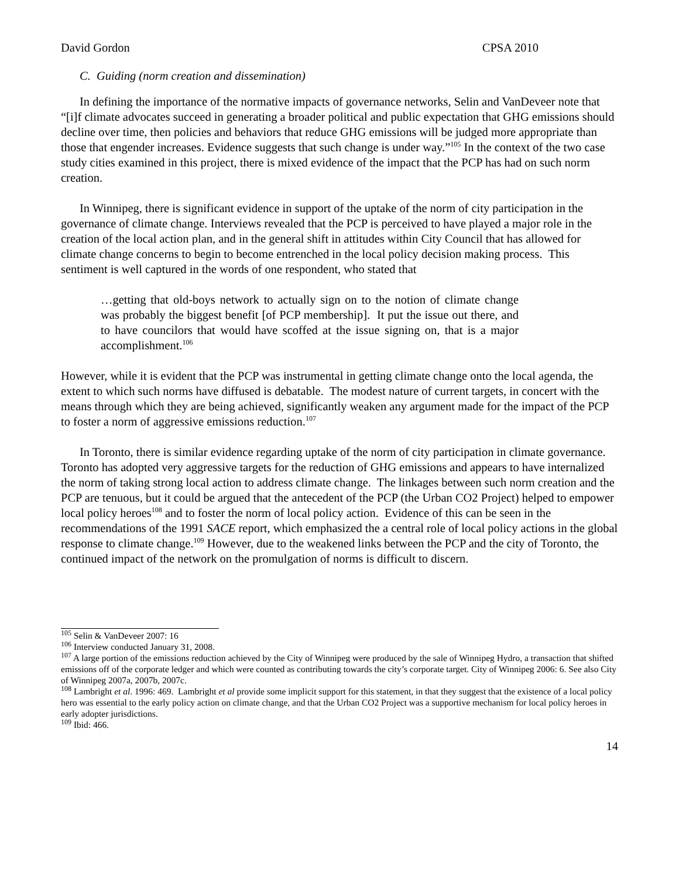David Gordon CPSA 2010
C. Guiding (norm creation and dissemination)
In defining the importance of the normative impacts of governance networks, Selin and VanDeveer note that “[i]f climate advocates succeed in generating a broader political and public expectation that GHG emissions should decline over time, then policies and behaviors that reduce GHG emissions will be judged more appropriate than those that engender increases. Evidence suggests that such change is under way.”<sup>105</sup> In the context of the two case study cities examined in this project, there is mixed evidence of the impact that the PCP has had on such norm creation.
In Winnipeg, there is significant evidence in support of the uptake of the norm of city participation in the governance of climate change. Interviews revealed that the PCP is perceived to have played a major role in the creation of the local action plan, and in the general shift in attitudes within City Council that has allowed for climate change concerns to begin to become entrenched in the local policy decision making process. This sentiment is well captured in the words of one respondent, who stated that
…getting that old-boys network to actually sign on to the notion of climate change was probably the biggest benefit [of PCP membership]. It put the issue out there, and to have councilors that would have scoffed at the issue signing on, that is a major accomplishment.<sup>106</sup>
However, while it is evident that the PCP was instrumental in getting climate change onto the local agenda, the extent to which such norms have diffused is debatable. The modest nature of current targets, in concert with the means through which they are being achieved, significantly weaken any argument made for the impact of the PCP to foster a norm of aggressive emissions reduction.<sup>107</sup>
In Toronto, there is similar evidence regarding uptake of the norm of city participation in climate governance. Toronto has adopted very aggressive targets for the reduction of GHG emissions and appears to have internalized the norm of taking strong local action to address climate change. The linkages between such norm creation and the PCP are tenuous, but it could be argued that the antecedent of the PCP (the Urban CO2 Project) helped to empower local policy heroes<sup>108</sup> and to foster the norm of local policy action. Evidence of this can be seen in the recommendations of the 1991 SACE report, which emphasized the a central role of local policy actions in the global response to climate change.<sup>109</sup> However, due to the weakened links between the PCP and the city of Toronto, the continued impact of the network on the promulgation of norms is difficult to discern.
<sup>105</sup> Selin & VanDeveer 2007: 16
<sup>106</sup> Interview conducted January 31, 2008.
<sup>107</sup> A large portion of the emissions reduction achieved by the City of Winnipeg were produced by the sale of Winnipeg Hydro, a transaction that shifted emissions off of the corporate ledger and which were counted as contributing towards the city’s corporate target. City of Winnipeg 2006: 6. See also City of Winnipeg 2007a, 2007b, 2007c.
<sup>108</sup> Lambright et al. 1996: 469. Lambright et al provide some implicit support for this statement, in that they suggest that the existence of a local policy hero was essential to the early policy action on climate change, and that the Urban CO2 Project was a supportive mechanism for local policy heroes in early adopter jurisdictions.
<sup>109</sup> Ibid: 466.
14